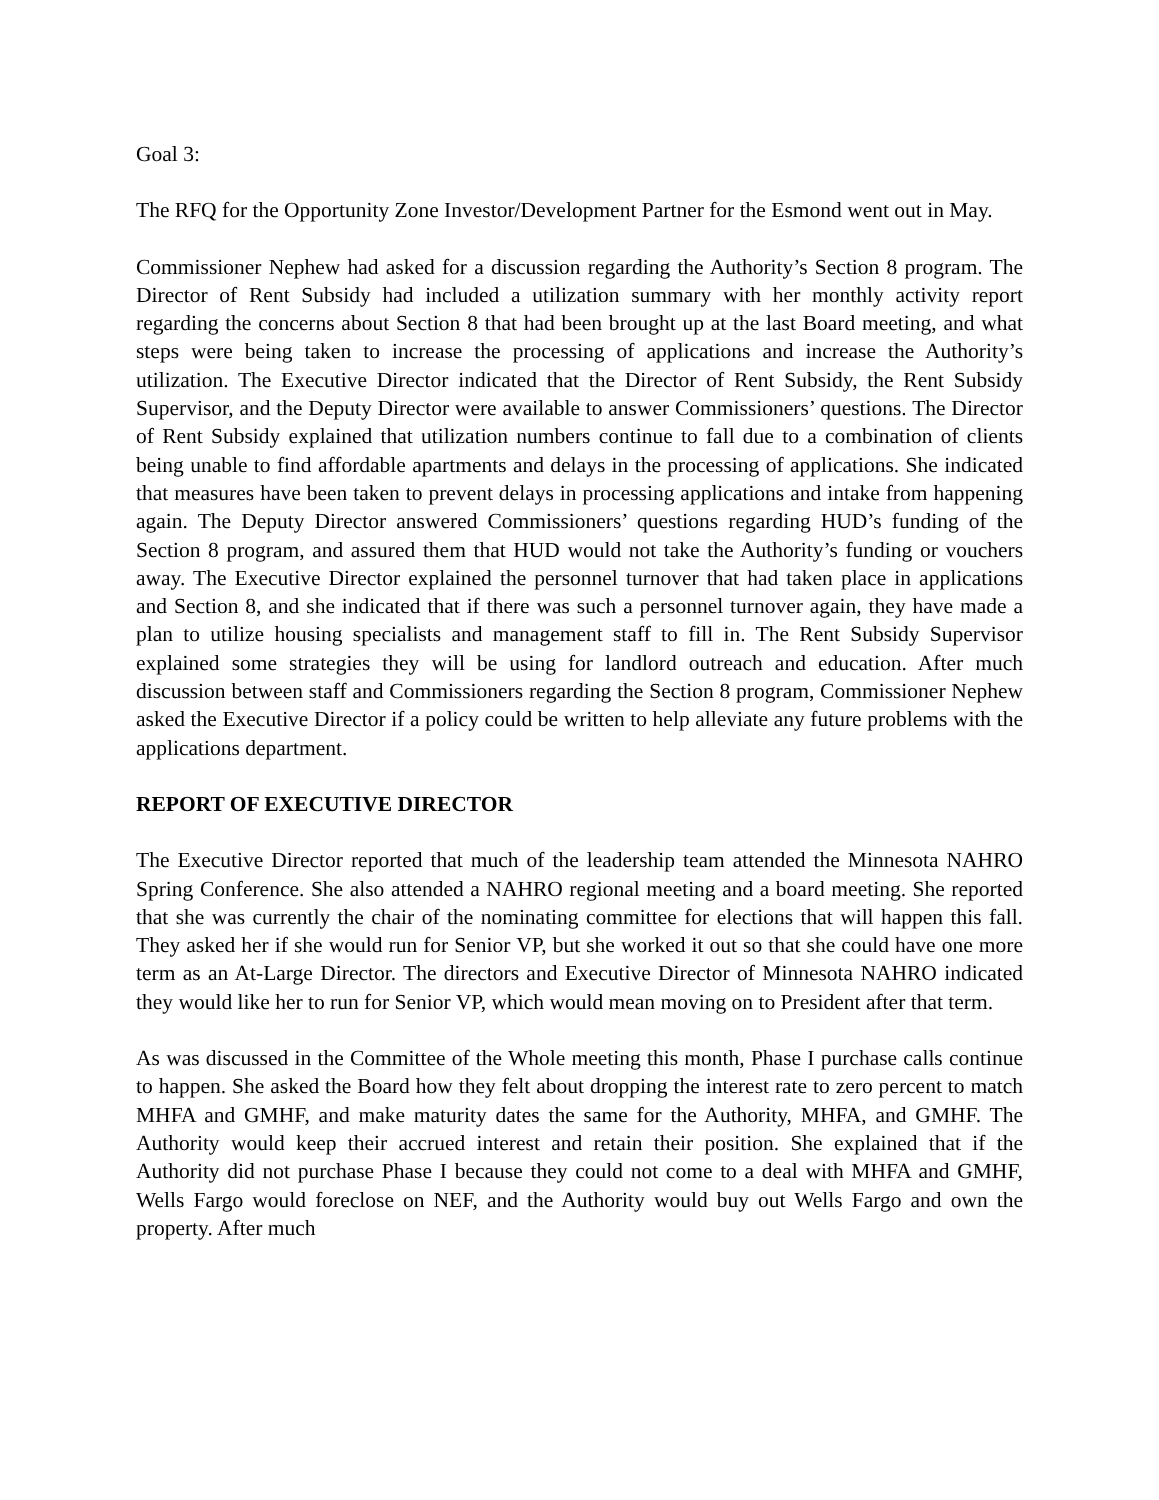Goal 3:
The RFQ for the Opportunity Zone Investor/Development Partner for the Esmond went out in May.
Commissioner Nephew had asked for a discussion regarding the Authority’s Section 8 program. The Director of Rent Subsidy had included a utilization summary with her monthly activity report regarding the concerns about Section 8 that had been brought up at the last Board meeting, and what steps were being taken to increase the processing of applications and increase the Authority’s utilization. The Executive Director indicated that the Director of Rent Subsidy, the Rent Subsidy Supervisor, and the Deputy Director were available to answer Commissioners’ questions. The Director of Rent Subsidy explained that utilization numbers continue to fall due to a combination of clients being unable to find affordable apartments and delays in the processing of applications. She indicated that measures have been taken to prevent delays in processing applications and intake from happening again. The Deputy Director answered Commissioners’ questions regarding HUD’s funding of the Section 8 program, and assured them that HUD would not take the Authority’s funding or vouchers away. The Executive Director explained the personnel turnover that had taken place in applications and Section 8, and she indicated that if there was such a personnel turnover again, they have made a plan to utilize housing specialists and management staff to fill in. The Rent Subsidy Supervisor explained some strategies they will be using for landlord outreach and education. After much discussion between staff and Commissioners regarding the Section 8 program, Commissioner Nephew asked the Executive Director if a policy could be written to help alleviate any future problems with the applications department.
REPORT OF EXECUTIVE DIRECTOR
The Executive Director reported that much of the leadership team attended the Minnesota NAHRO Spring Conference. She also attended a NAHRO regional meeting and a board meeting. She reported that she was currently the chair of the nominating committee for elections that will happen this fall. They asked her if she would run for Senior VP, but she worked it out so that she could have one more term as an At-Large Director. The directors and Executive Director of Minnesota NAHRO indicated they would like her to run for Senior VP, which would mean moving on to President after that term.
As was discussed in the Committee of the Whole meeting this month, Phase I purchase calls continue to happen. She asked the Board how they felt about dropping the interest rate to zero percent to match MHFA and GMHF, and make maturity dates the same for the Authority, MHFA, and GMHF. The Authority would keep their accrued interest and retain their position. She explained that if the Authority did not purchase Phase I because they could not come to a deal with MHFA and GMHF, Wells Fargo would foreclose on NEF, and the Authority would buy out Wells Fargo and own the property. After much